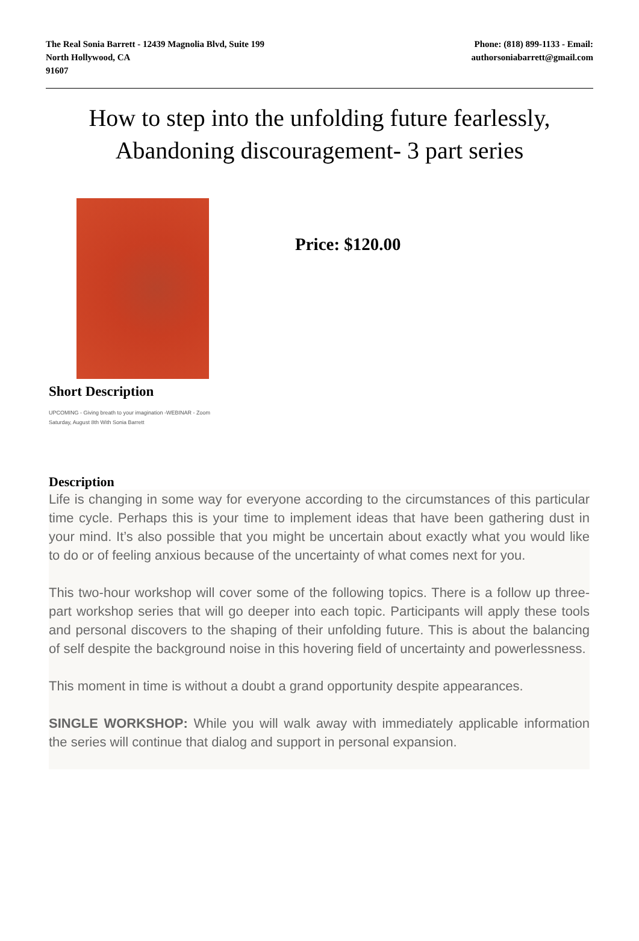The Real Sonia Barrett - 12439 Magnolia Blvd, Suite 199
North Hollywood, CA
91607
Phone: (818) 899-1133 - Email:
authorsoniabarrett@gmail.com
How to step into the unfolding future fearlessly, Abandoning discouragement- 3 part series
Price: $120.00
Short Description
UPCOMING - Giving breath to your imagination -WEBINAR - Zoom
Saturday, August 8th With Sonia Barrett
Description
Life is changing in some way for everyone according to the circumstances of this particular time cycle. Perhaps this is your time to implement ideas that have been gathering dust in your mind. It’s also possible that you might be uncertain about exactly what you would like to do or of feeling anxious because of the uncertainty of what comes next for you.
This two-hour workshop will cover some of the following topics. There is a follow up three-part workshop series that will go deeper into each topic. Participants will apply these tools and personal discovers to the shaping of their unfolding future. This is about the balancing of self despite the background noise in this hovering field of uncertainty and powerlessness.
This moment in time is without a doubt a grand opportunity despite appearances.
SINGLE WORKSHOP: While you will walk away with immediately applicable information the series will continue that dialog and support in personal expansion.